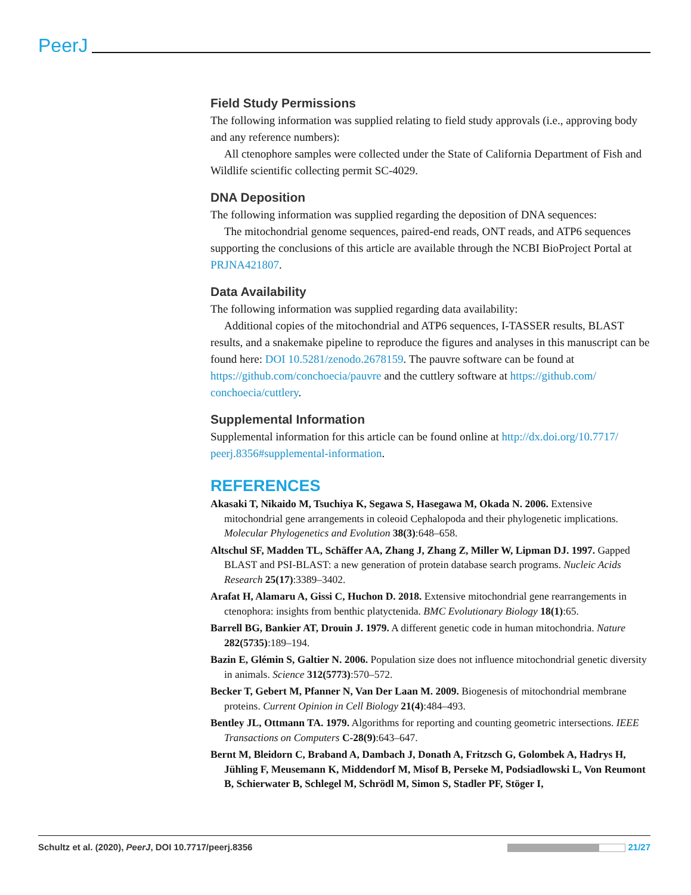PeerJ
Field Study Permissions
The following information was supplied relating to field study approvals (i.e., approving body and any reference numbers):
All ctenophore samples were collected under the State of California Department of Fish and Wildlife scientific collecting permit SC-4029.
DNA Deposition
The following information was supplied regarding the deposition of DNA sequences:
The mitochondrial genome sequences, paired-end reads, ONT reads, and ATP6 sequences supporting the conclusions of this article are available through the NCBI BioProject Portal at PRJNA421807.
Data Availability
The following information was supplied regarding data availability:
Additional copies of the mitochondrial and ATP6 sequences, I-TASSER results, BLAST results, and a snakemake pipeline to reproduce the figures and analyses in this manuscript can be found here: DOI 10.5281/zenodo.2678159. The pauvre software can be found at https://github.com/conchoecia/pauvre and the cuttlery software at https://github.com/ conchoecia/cuttlery.
Supplemental Information
Supplemental information for this article can be found online at http://dx.doi.org/10.7717/ peerj.8356#supplemental-information.
REFERENCES
Akasaki T, Nikaido M, Tsuchiya K, Segawa S, Hasegawa M, Okada N. 2006. Extensive mitochondrial gene arrangements in coleoid Cephalopoda and their phylogenetic implications. Molecular Phylogenetics and Evolution 38(3):648–658.
Altschul SF, Madden TL, Schäffer AA, Zhang J, Zhang Z, Miller W, Lipman DJ. 1997. Gapped BLAST and PSI-BLAST: a new generation of protein database search programs. Nucleic Acids Research 25(17):3389–3402.
Arafat H, Alamaru A, Gissi C, Huchon D. 2018. Extensive mitochondrial gene rearrangements in ctenophora: insights from benthic platyctenida. BMC Evolutionary Biology 18(1):65.
Barrell BG, Bankier AT, Drouin J. 1979. A different genetic code in human mitochondria. Nature 282(5735):189–194.
Bazin E, Glémin S, Galtier N. 2006. Population size does not influence mitochondrial genetic diversity in animals. Science 312(5773):570–572.
Becker T, Gebert M, Pfanner N, Van Der Laan M. 2009. Biogenesis of mitochondrial membrane proteins. Current Opinion in Cell Biology 21(4):484–493.
Bentley JL, Ottmann TA. 1979. Algorithms for reporting and counting geometric intersections. IEEE Transactions on Computers C-28(9):643–647.
Bernt M, Bleidorn C, Braband A, Dambach J, Donath A, Fritzsch G, Golombek A, Hadrys H, Jühling F, Meusemann K, Middendorf M, Misof B, Perseke M, Podsiadlowski L, Von Reumont B, Schierwater B, Schlegel M, Schrödl M, Simon S, Stadler PF, Stöger I,
Schultz et al. (2020), PeerJ, DOI 10.7717/peerj.8356 21/27